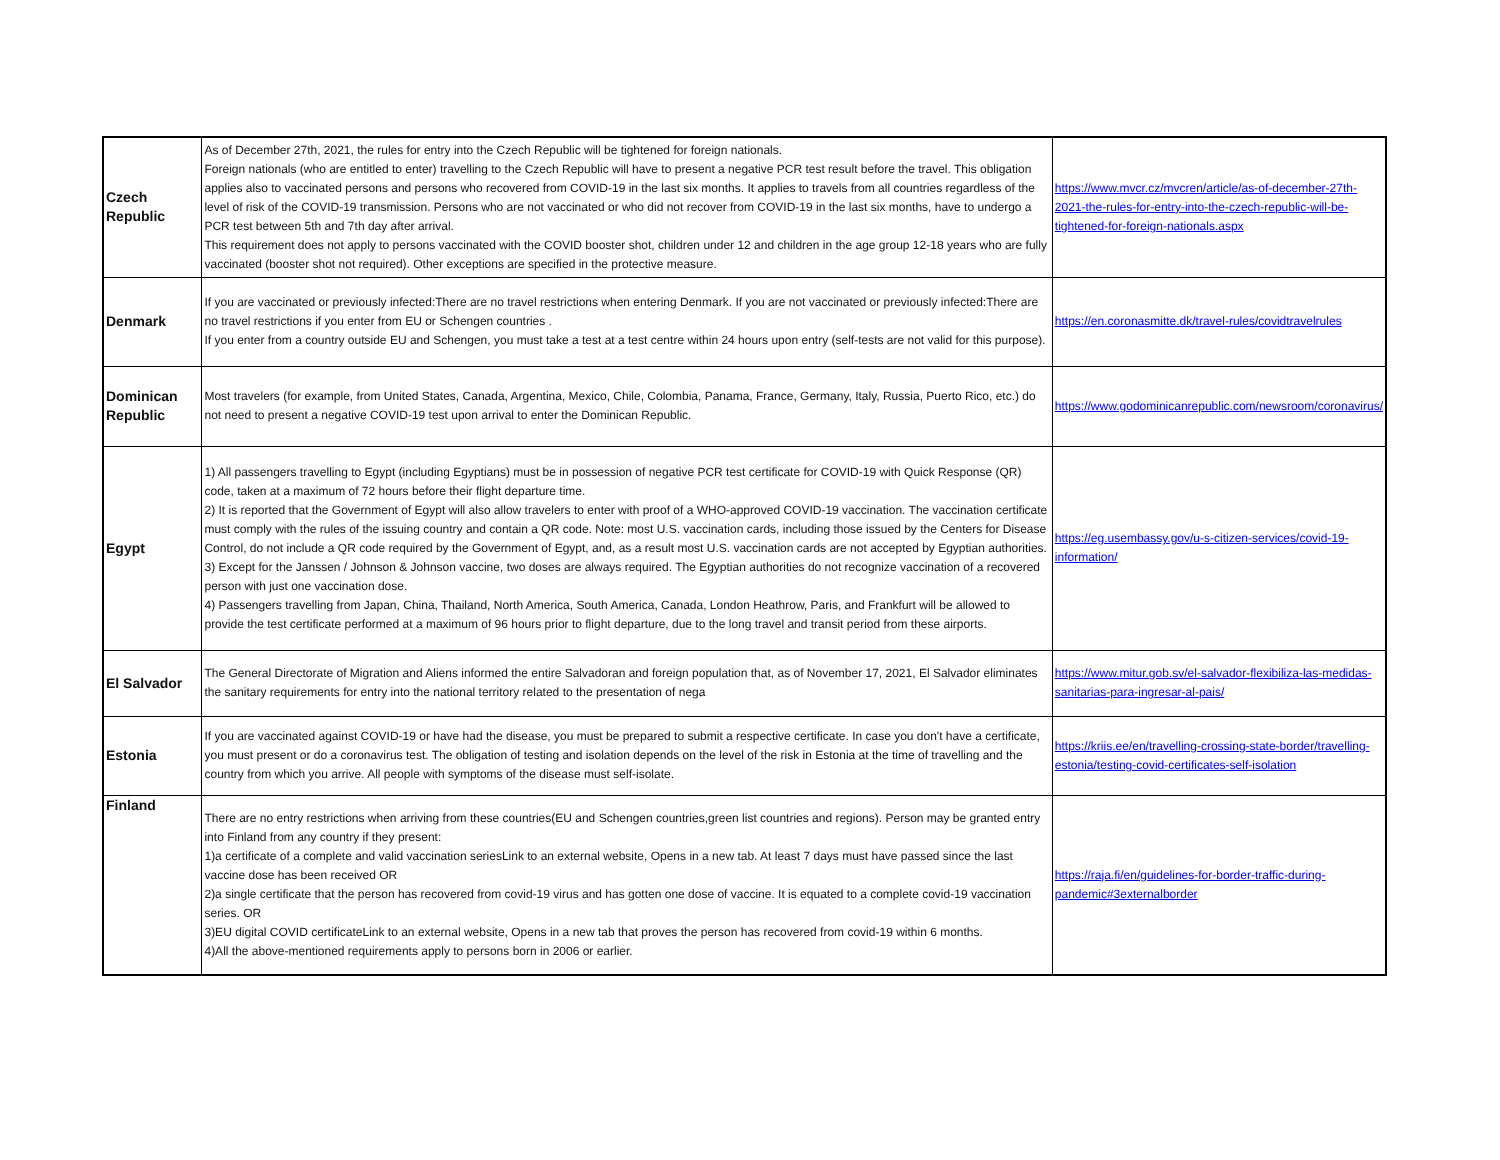| Czech Republic | As of December 27th, 2021, the rules for entry into the Czech Republic will be tightened for foreign nationals. Foreign nationals (who are entitled to enter) travelling to the Czech Republic will have to present a negative PCR test result before the travel. This obligation applies also to vaccinated persons and persons who recovered from COVID-19 in the last six months. It applies to travels from all countries regardless of the level of risk of the COVID-19 transmission. Persons who are not vaccinated or who did not recover from COVID-19 in the last six months, have to undergo a PCR test between 5th and 7th day after arrival. This requirement does not apply to persons vaccinated with the COVID booster shot, children under 12 and children in the age group 12-18 years who are fully vaccinated (booster shot not required). Other exceptions are specified in the protective measure. | https://www.mvcr.cz/mvcren/article/as-of-december-27th-2021-the-rules-for-entry-into-the-czech-republic-will-be-tightened-for-foreign-nationals.aspx |
| Denmark | If you are vaccinated or previously infected:There are no travel restrictions when entering Denmark. If you are not vaccinated or previously infected:There are no travel restrictions if you enter from EU or Schengen countries . If you enter from a country outside EU and Schengen, you must take a test at a test centre within 24 hours upon entry (self-tests are not valid for this purpose). | https://en.coronasmitte.dk/travel-rules/covidtravelrules |
| Dominican Republic | Most travelers (for example, from United States, Canada, Argentina, Mexico, Chile, Colombia, Panama, France, Germany, Italy, Russia, Puerto Rico, etc.) do not need to present a negative COVID-19 test upon arrival to enter the Dominican Republic. | https://www.godominicanrepublic.com/newsroom/coronavirus/ |
| Egypt | 1) All passengers travelling to Egypt (including Egyptians) must be in possession of negative PCR test certificate for COVID-19 with Quick Response (QR) code, taken at a maximum of 72 hours before their flight departure time. 2) It is reported that the Government of Egypt will also allow travelers to enter with proof of a WHO-approved COVID-19 vaccination. The vaccination certificate must comply with the rules of the issuing country and contain a QR code. Note: most U.S. vaccination cards, including those issued by the Centers for Disease Control, do not include a QR code required by the Government of Egypt, and, as a result most U.S. vaccination cards are not accepted by Egyptian authorities. 3) Except for the Janssen / Johnson & Johnson vaccine, two doses are always required. The Egyptian authorities do not recognize vaccination of a recovered person with just one vaccination dose. 4) Passengers travelling from Japan, China, Thailand, North America, South America, Canada, London Heathrow, Paris, and Frankfurt will be allowed to provide the test certificate performed at a maximum of 96 hours prior to flight departure, due to the long travel and transit period from these airports. | https://eg.usembassy.gov/u-s-citizen-services/covid-19-information/ |
| El Salvador | The General Directorate of Migration and Aliens informed the entire Salvadoran and foreign population that, as of November 17, 2021, El Salvador eliminates the sanitary requirements for entry into the national territory related to the presentation of nega | https://www.mitur.gob.sv/el-salvador-flexibiliza-las-medidas-sanitarias-para-ingresar-al-pais/ |
| Estonia | If you are vaccinated against COVID-19 or have had the disease, you must be prepared to submit a respective certificate. In case you don't have a certificate, you must present or do a coronavirus test. The obligation of testing and isolation depends on the level of the risk in Estonia at the time of travelling and the country from which you arrive. All people with symptoms of the disease must self-isolate. | https://kriis.ee/en/travelling-crossing-state-border/travelling-estonia/testing-covid-certificates-self-isolation |
| Finland | There are no entry restrictions when arriving from these countries(EU and Schengen countries,green list countries and regions). Person may be granted entry into Finland from any country if they present: 1)a certificate of a complete and valid vaccination seriesLink to an external website, Opens in a new tab. At least 7 days must have passed since the last vaccine dose has been received OR 2)a single certificate that the person has recovered from covid-19 virus and has gotten one dose of vaccine. It is equated to a complete covid-19 vaccination series. OR 3)EU digital COVID certificateLink to an external website, Opens in a new tab that proves the person has recovered from covid-19 within 6 months. 4)All the above-mentioned requirements apply to persons born in 2006 or earlier. | https://raja.fi/en/guidelines-for-border-traffic-during-pandemic#3externalborder |